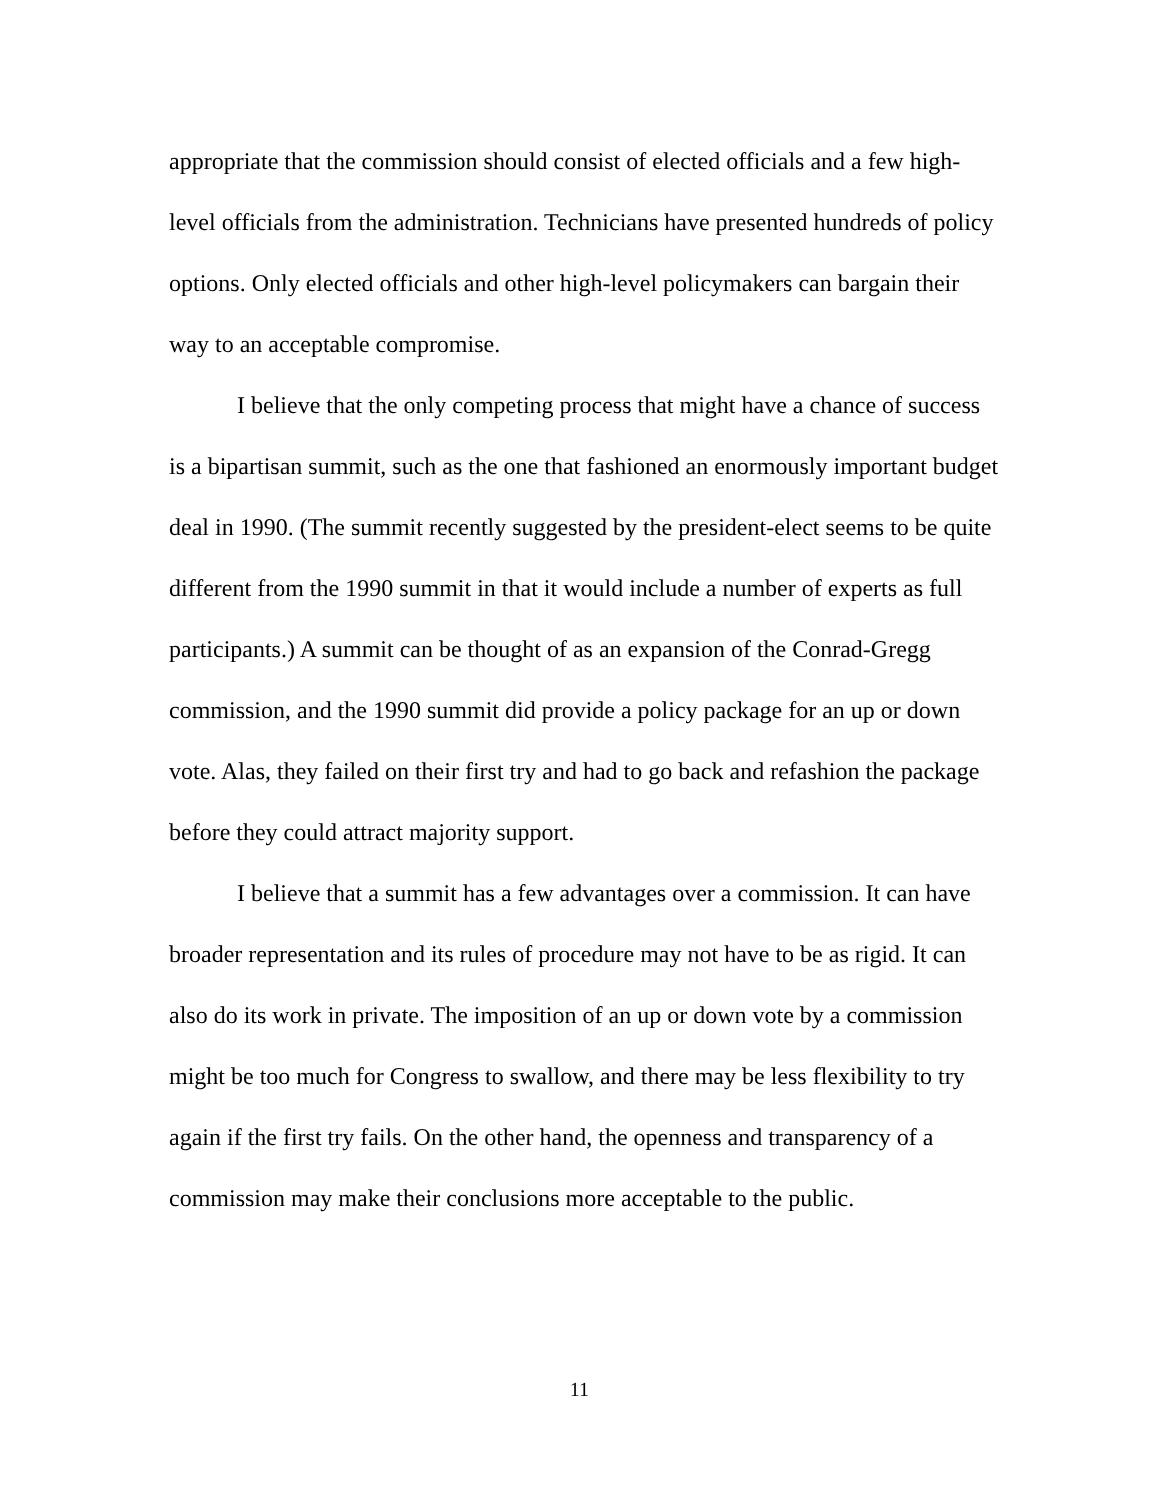appropriate that the commission should consist of elected officials and a few high-level officials from the administration. Technicians have presented hundreds of policy options. Only elected officials and other high-level policymakers can bargain their way to an acceptable compromise.
I believe that the only competing process that might have a chance of success is a bipartisan summit, such as the one that fashioned an enormously important budget deal in 1990. (The summit recently suggested by the president-elect seems to be quite different from the 1990 summit in that it would include a number of experts as full participants.) A summit can be thought of as an expansion of the Conrad-Gregg commission, and the 1990 summit did provide a policy package for an up or down vote. Alas, they failed on their first try and had to go back and refashion the package before they could attract majority support.
I believe that a summit has a few advantages over a commission. It can have broader representation and its rules of procedure may not have to be as rigid. It can also do its work in private. The imposition of an up or down vote by a commission might be too much for Congress to swallow, and there may be less flexibility to try again if the first try fails. On the other hand, the openness and transparency of a commission may make their conclusions more acceptable to the public.
11